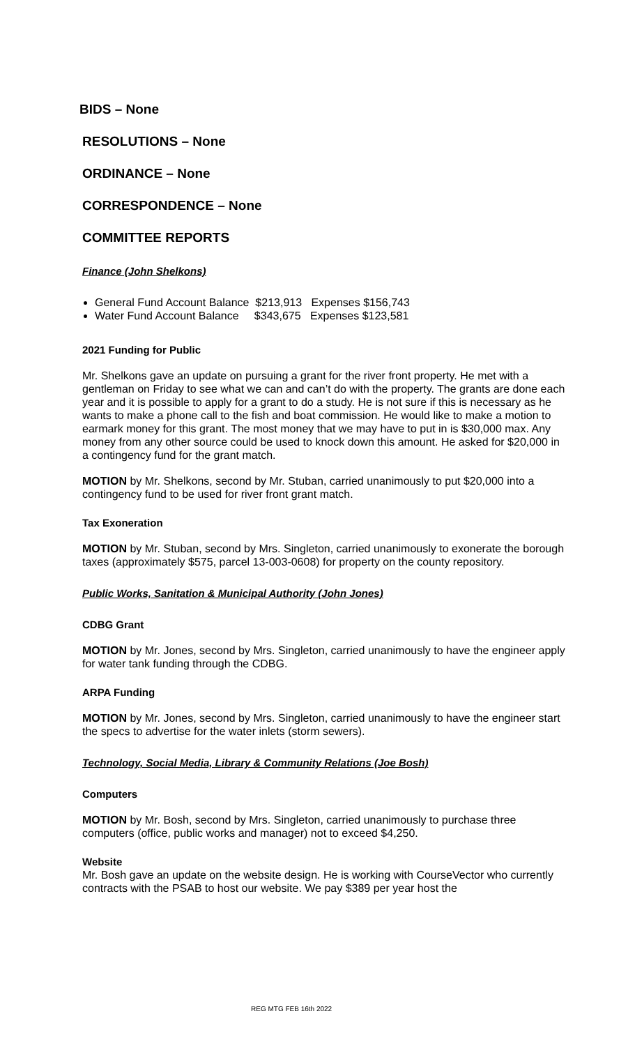BIDS – None
RESOLUTIONS – None
ORDINANCE – None
CORRESPONDENCE – None
COMMITTEE REPORTS
Finance (John Shelkons)
General Fund Account Balance $213,913 Expenses $156,743
Water Fund Account Balance $343,675 Expenses $123,581
2021 Funding for Public
Mr. Shelkons gave an update on pursuing a grant for the river front property. He met with a gentleman on Friday to see what we can and can’t do with the property. The grants are done each year and it is possible to apply for a grant to do a study. He is not sure if this is necessary as he wants to make a phone call to the fish and boat commission. He would like to make a motion to earmark money for this grant. The most money that we may have to put in is $30,000 max. Any money from any other source could be used to knock down this amount. He asked for $20,000 in a contingency fund for the grant match.
MOTION by Mr. Shelkons, second by Mr. Stuban, carried unanimously to put $20,000 into a contingency fund to be used for river front grant match.
Tax Exoneration
MOTION by Mr. Stuban, second by Mrs. Singleton, carried unanimously to exonerate the borough taxes (approximately $575, parcel 13-003-0608) for property on the county repository.
Public Works, Sanitation & Municipal Authority (John Jones)
CDBG Grant
MOTION by Mr. Jones, second by Mrs. Singleton, carried unanimously to have the engineer apply for water tank funding through the CDBG.
ARPA Funding
MOTION by Mr. Jones, second by Mrs. Singleton, carried unanimously to have the engineer start the specs to advertise for the water inlets (storm sewers).
Technology, Social Media, Library & Community Relations (Joe Bosh)
Computers
MOTION by Mr. Bosh, second by Mrs. Singleton, carried unanimously to purchase three computers (office, public works and manager) not to exceed $4,250.
Website
Mr. Bosh gave an update on the website design. He is working with CourseVector who currently contracts with the PSAB to host our website. We pay $389 per year host the
REG MTG FEB 16th 2022